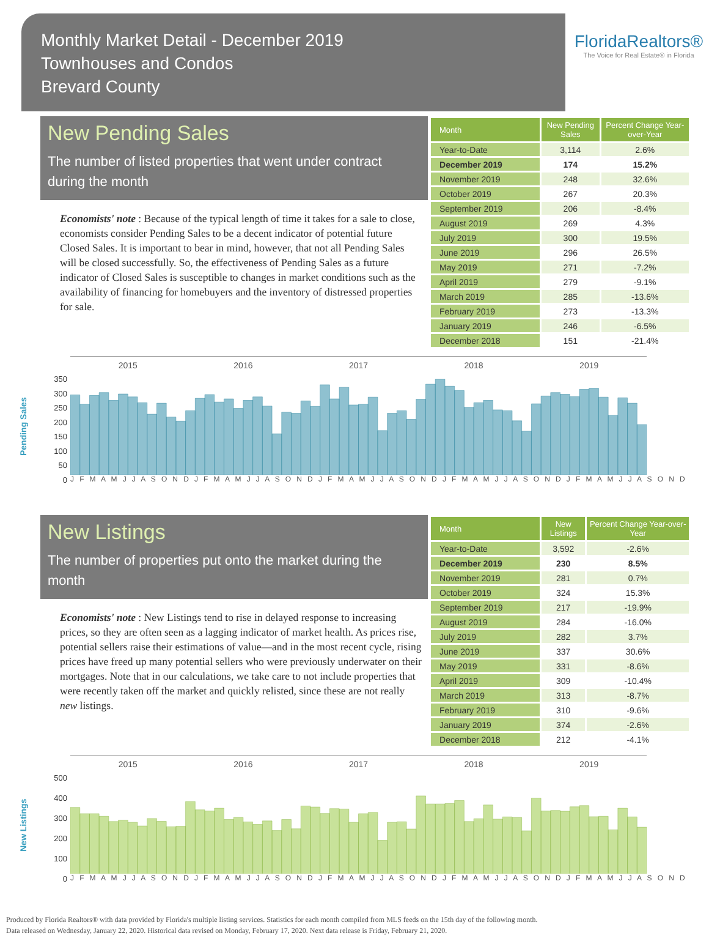Monthly Market Detail - December 2019
Townhouses and Condos
Brevard County
FloridaRealtors®
The Voice for Real Estate® in Florida
New Pending Sales
The number of listed properties that went under contract during the month
Economists' note : Because of the typical length of time it takes for a sale to close, economists consider Pending Sales to be a decent indicator of potential future Closed Sales. It is important to bear in mind, however, that not all Pending Sales will be closed successfully. So, the effectiveness of Pending Sales as a future indicator of Closed Sales is susceptible to changes in market conditions such as the availability of financing for homebuyers and the inventory of distressed properties for sale.
| Month | New Pending Sales | Percent Change Year-over-Year |
| --- | --- | --- |
| Year-to-Date | 3,114 | 2.6% |
| December 2019 | 174 | 15.2% |
| November 2019 | 248 | 32.6% |
| October 2019 | 267 | 20.3% |
| September 2019 | 206 | -8.4% |
| August 2019 | 269 | 4.3% |
| July 2019 | 300 | 19.5% |
| June 2019 | 296 | 26.5% |
| May 2019 | 271 | -7.2% |
| April 2019 | 279 | -9.1% |
| March 2019 | 285 | -13.6% |
| February 2019 | 273 | -13.3% |
| January 2019 | 246 | -6.5% |
| December 2018 | 151 | -21.4% |
Pending Sales
350
300
250
200
150
100
50
0
2015 2016 2017 2018 2019
J F M A M J J A S O N D J F M A M J J A S O N D J F M A M J J A S O N D J F M A M J J A S O N D J F M A M J J A S O N D
New Listings
The number of properties put onto the market during the month
Economists' note : New Listings tend to rise in delayed response to increasing prices, so they are often seen as a lagging indicator of market health. As prices rise, potential sellers raise their estimations of value—and in the most recent cycle, rising prices have freed up many potential sellers who were previously underwater on their mortgages. Note that in our calculations, we take care to not include properties that were recently taken off the market and quickly relisted, since these are not really new listings.
| Month | New Listings | Percent Change Year-over-Year |
| --- | --- | --- |
| Year-to-Date | 3,592 | -2.6% |
| December 2019 | 230 | 8.5% |
| November 2019 | 281 | 0.7% |
| October 2019 | 324 | 15.3% |
| September 2019 | 217 | -19.9% |
| August 2019 | 284 | -16.0% |
| July 2019 | 282 | 3.7% |
| June 2019 | 337 | 30.6% |
| May 2019 | 331 | -8.6% |
| April 2019 | 309 | -10.4% |
| March 2019 | 313 | -8.7% |
| February 2019 | 310 | -9.6% |
| January 2019 | 374 | -2.6% |
| December 2018 | 212 | -4.1% |
New Listings
500
400
300
200
100
0
2015 2016 2017 2018 2019
J F M A M J J A S O N D J F M A M J J A S O N D J F M A M J J A S O N D J F M A M J J A S O N D J F M A M J J A S O N D
Produced by Florida Realtors® with data provided by Florida's multiple listing services. Statistics for each month compiled from MLS feeds on the 15th day of the following month.
Data released on Wednesday, January 22, 2020. Historical data revised on Monday, February 17, 2020. Next data release is Friday, February 21, 2020.